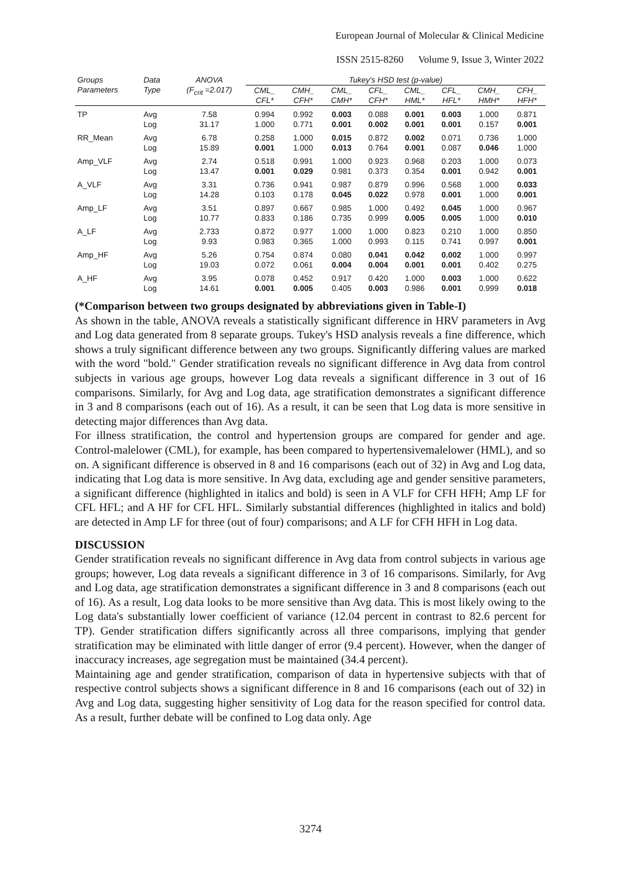European Journal of Molecular & Clinical Medicine
ISSN 2515-8260 Volume 9, Issue 3, Winter 2022
| Groups Parameters | Data Type | ANOVA (F<sub>crit</sub> =2.017) | Tukey's HSD test (p-value) | | | | | | | |
| --- | --- | --- | --- | --- | --- | --- | --- | --- | --- | --- |
| | | | CML_ CFL* | CMH_ CFH* | CML_ CMH* | CFL_ CFH* | CML_ HML* | CFL_ HFL* | CMH_ HMH* | CFH_ HFH* |
| TP | Avg Log | 7.58 31.17 | 0.994 1.000 | 0.992 0.771 | 0.003 0.001 | 0.088 0.002 | 0.001 0.001 | 0.003 0.001 | 1.000 0.157 | 0.871 0.001 |
| RR_Mean | Avg Log | 6.78 15.89 | 0.258 0.001 | 1.000 1.000 | 0.015 0.013 | 0.872 0.764 | 0.002 0.001 | 0.071 0.087 | 0.736 0.046 | 1.000 1.000 |
| Amp_VLF | Avg Log | 2.74 13.47 | 0.518 0.001 | 0.991 0.029 | 1.000 0.981 | 0.923 0.373 | 0.968 0.354 | 0.203 0.001 | 1.000 0.942 | 0.073 0.001 |
| A_VLF | Avg Log | 3.31 14.28 | 0.736 0.103 | 0.941 0.178 | 0.987 0.045 | 0.879 0.022 | 0.996 0.978 | 0.568 0.001 | 1.000 1.000 | 0.033 0.001 |
| Amp_LF | Avg Log | 3.51 10.77 | 0.897 0.833 | 0.667 0.186 | 0.985 0.735 | 1.000 0.999 | 0.492 0.005 | 0.045 0.005 | 1.000 1.000 | 0.967 0.010 |
| A_LF | Avg Log | 2.733 9.93 | 0.872 0.983 | 0.977 0.365 | 1.000 1.000 | 1.000 0.993 | 0.823 0.115 | 0.210 0.741 | 1.000 0.997 | 0.850 0.001 |
| Amp_HF | Avg Log | 5.26 19.03 | 0.754 0.072 | 0.874 0.061 | 0.080 0.004 | 0.041 0.004 | 0.042 0.001 | 0.002 0.001 | 1.000 0.402 | 0.997 0.275 |
| A_HF | Avg Log | 3.95 14.61 | 0.078 0.001 | 0.452 0.005 | 0.917 0.405 | 0.420 0.003 | 1.000 0.986 | 0.003 0.001 | 1.000 0.999 | 0.622 0.018 |
(*Comparison between two groups designated by abbreviations given in Table-I)
As shown in the table, ANOVA reveals a statistically significant difference in HRV parameters in Avg and Log data generated from 8 separate groups. Tukey's HSD analysis reveals a fine difference, which shows a truly significant difference between any two groups. Significantly differing values are marked with the word "bold." Gender stratification reveals no significant difference in Avg data from control subjects in various age groups, however Log data reveals a significant difference in 3 out of 16 comparisons. Similarly, for Avg and Log data, age stratification demonstrates a significant difference in 3 and 8 comparisons (each out of 16). As a result, it can be seen that Log data is more sensitive in detecting major differences than Avg data.
For illness stratification, the control and hypertension groups are compared for gender and age. Control-malelower (CML), for example, has been compared to hypertensivemalelower (HML), and so on. A significant difference is observed in 8 and 16 comparisons (each out of 32) in Avg and Log data, indicating that Log data is more sensitive. In Avg data, excluding age and gender sensitive parameters, a significant difference (highlighted in italics and bold) is seen in A VLF for CFH HFH; Amp LF for CFL HFL; and A HF for CFL HFL. Similarly substantial differences (highlighted in italics and bold) are detected in Amp LF for three (out of four) comparisons; and A LF for CFH HFH in Log data.
DISCUSSION
Gender stratification reveals no significant difference in Avg data from control subjects in various age groups; however, Log data reveals a significant difference in 3 of 16 comparisons. Similarly, for Avg and Log data, age stratification demonstrates a significant difference in 3 and 8 comparisons (each out of 16). As a result, Log data looks to be more sensitive than Avg data. This is most likely owing to the Log data's substantially lower coefficient of variance (12.04 percent in contrast to 82.6 percent for TP). Gender stratification differs significantly across all three comparisons, implying that gender stratification may be eliminated with little danger of error (9.4 percent). However, when the danger of inaccuracy increases, age segregation must be maintained (34.4 percent).
Maintaining age and gender stratification, comparison of data in hypertensive subjects with that of respective control subjects shows a significant difference in 8 and 16 comparisons (each out of 32) in Avg and Log data, suggesting higher sensitivity of Log data for the reason specified for control data. As a result, further debate will be confined to Log data only. Age
3274